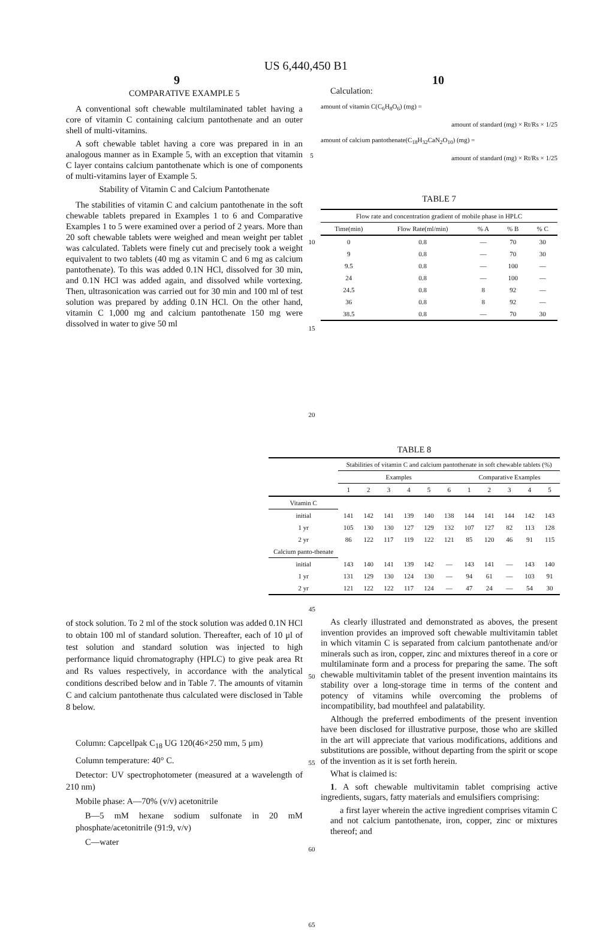US 6,440,450 B1
9 10
COMPARATIVE EXAMPLE 5
A conventional soft chewable multilaminated tablet having a core of vitamin C containing calcium pantothenate and an outer shell of multi-vitamins.
A soft chewable tablet having a core was prepared in in an analogous manner as in Example 5, with an exception that vitamin C layer contains calcium pantothenate which is one of components of multi-vitamins layer of Example 5.
Stability of Vitamin C and Calcium Pantothenate
The stabilities of vitamin C and calcium pantothenate in the soft chewable tablets prepared in Examples 1 to 6 and Comparative Examples 1 to 5 were examined over a period of 2 years. More than 20 soft chewable tablets were weighed and mean weight per tablet was calculated. Tablets were finely cut and precisely took a weight equivalent to two tablets (40 mg as vitamin C and 6 mg as calcium pantothenate). To this was added 0.1N HCl, dissolved for 30 min, and 0.1N HCl was added again, and dissolved while vortexing. Then, ultrasonication was carried out for 30 min and 100 ml of test solution was prepared by adding 0.1N HCl. On the other hand, vitamin C 1,000 mg and calcium pantothenate 150 mg were dissolved in water to give 50 ml
5
10
15
20
Calculation:
amount of vitamin C(C<sub>6</sub>H<sub>8</sub>O<sub>6</sub>) (mg) =
amount of standard (mg) × Rt/Rs × 1/25
amount of calcium pantothenate(C<sub>18</sub>H<sub>32</sub>CaN<sub>2</sub>O<sub>10</sub>) (mg) =
amount of standard (mg) × Rt/Rs × 1/25
TABLE 7
| Flow rate and concentration gradient of mobile phase in HPLC | | | | |
| Time(min) | Flow Rate(ml/min) | % A | % B | % C |
| 0 | 0.8 | — | 70 | 30 |
| 9 | 0.8 | — | 70 | 30 |
| 9.5 | 0.8 | — | 100 | — |
| 24 | 0.8 | — | 100 | — |
| 24.5 | 0.8 | 8 | 92 | — |
| 36 | 0.8 | 8 | 92 | — |
| 38.5 | 0.8 | — | 70 | 30 |
TABLE 8
| | Stabilities of vitamin C and calcium pantothenate in soft chewable tablets (%) | | | | | | | | | | |
| | Examples | | | | | | Comparative Examples | | | | |
| | 1 | 2 | 3 | 4 | 5 | 6 | 1 | 2 | 3 | 4 | 5 |
| Vitamin C | | | | | | | | | | | |
| initial | 141 | 142 | 141 | 139 | 140 | 138 | 144 | 141 | 144 | 142 | 143 |
| 1 yr | 105 | 130 | 130 | 127 | 129 | 132 | 107 | 127 | 82 | 113 | 128 |
| 2 yr | 86 | 122 | 117 | 119 | 122 | 121 | 85 | 120 | 46 | 91 | 115 |
| Calcium panto-thenate | | | | | | | | | | | |
| initial | 143 | 140 | 141 | 139 | 142 | — | 143 | 141 | — | 143 | 140 |
| 1 yr | 131 | 129 | 130 | 124 | 130 | — | 94 | 61 | — | 103 | 91 |
| 2 yr | 121 | 122 | 122 | 117 | 124 | — | 47 | 24 | — | 54 | 30 |
45
of stock solution. To 2 ml of the stock solution was added 0.1N HCl to obtain 100 ml of standard solution. Thereafter, each of 10 μl of test solution and standard solution was injected to high performance liquid chromatography (HPLC) to give peak area Rt and Rs values respectively, in accordance with the analytical conditions described below and in Table 7. The amounts of vitamin C and calcium pantothenate thus calculated were disclosed in Table 8 below.
Column: Capcellpak C<sub>18</sub> UG 120(46×250 mm, 5 μm)
Column temperature: 40° C.
Detector: UV spectrophotometer (measured at a wavelength of 210 nm)
Mobile phase: A—70% (v/v) acetonitrile
B—5 mM hexane sodium sulfonate in 20 mM phosphate/acetonitrile (91:9, v/v)
C—water
50
55
60
65
As clearly illustrated and demonstrated as aboves, the present invention provides an improved soft chewable multivitamin tablet in which vitamin C is separated from calcium pantothenate and/or minerals such as iron, copper, zinc and mixtures thereof in a core or multilaminate form and a process for preparing the same. The soft chewable multivitamin tablet of the present invention maintains its stability over a long-storage time in terms of the content and potency of vitamins while overcoming the problems of incompatibility, bad mouthfeel and palatability.
Although the preferred embodiments of the present invention have been disclosed for illustrative purpose, those who are skilled in the art will appreciate that various modifications, additions and substitutions are possible, without departing from the spirit or scope of the invention as it is set forth herein.
What is claimed is:
1. A soft chewable multivitamin tablet comprising active ingredients, sugars, fatty materials and emulsifiers comprising:
a first layer wherein the active ingredient comprises vitamin C and not calcium pantothenate, iron, copper, zinc or mixtures thereof; and